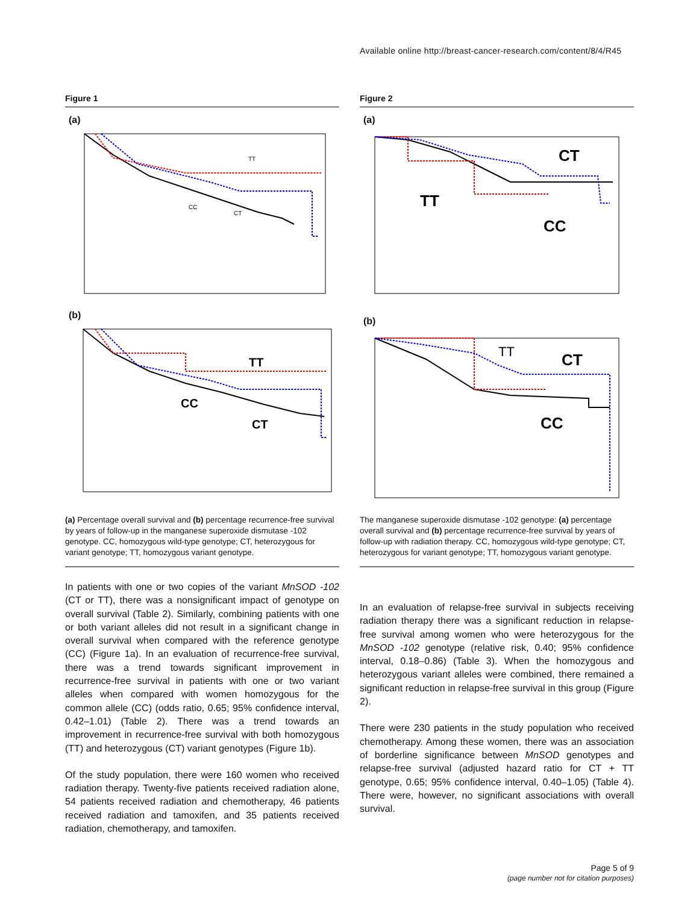Available online http://breast-cancer-research.com/content/8/4/R45
Figure 1
(a)
TT
CC
CT
(b)
TT
CC
CT
(a) Percentage overall survival and (b) percentage recurrence-free survival by years of follow-up in the manganese superoxide dismutase -102 genotype. CC, homozygous wild-type genotype; CT, heterozygous for variant genotype; TT, homozygous variant genotype.
In patients with one or two copies of the variant MnSOD -102 (CT or TT), there was a nonsignificant impact of genotype on overall survival (Table 2). Similarly, combining patients with one or both variant alleles did not result in a significant change in overall survival when compared with the reference genotype (CC) (Figure 1a). In an evaluation of recurrence-free survival, there was a trend towards significant improvement in recurrence-free survival in patients with one or two variant alleles when compared with women homozygous for the common allele (CC) (odds ratio, 0.65; 95% confidence interval, 0.42–1.01) (Table 2). There was a trend towards an improvement in recurrence-free survival with both homozygous (TT) and heterozygous (CT) variant genotypes (Figure 1b).
Of the study population, there were 160 women who received radiation therapy. Twenty-five patients received radiation alone, 54 patients received radiation and chemotherapy, 46 patients received radiation and tamoxifen, and 35 patients received radiation, chemotherapy, and tamoxifen.
Figure 2
(a)
CT
TT
CC
(b)
TT
CT
CC
The manganese superoxide dismutase -102 genotype: (a) percentage overall survival and (b) percentage recurrence-free survival by years of follow-up with radiation therapy. CC, homozygous wild-type genotype; CT, heterozygous for variant genotype; TT, homozygous variant genotype.
In an evaluation of relapse-free survival in subjects receiving radiation therapy there was a significant reduction in relapse-free survival among women who were heterozygous for the MnSOD -102 genotype (relative risk, 0.40; 95% confidence interval, 0.18–0.86) (Table 3). When the homozygous and heterozygous variant alleles were combined, there remained a significant reduction in relapse-free survival in this group (Figure 2).
There were 230 patients in the study population who received chemotherapy. Among these women, there was an association of borderline significance between MnSOD genotypes and relapse-free survival (adjusted hazard ratio for CT + TT genotype, 0.65; 95% confidence interval, 0.40–1.05) (Table 4). There were, however, no significant associations with overall survival.
Page 5 of 9
(page number not for citation purposes)